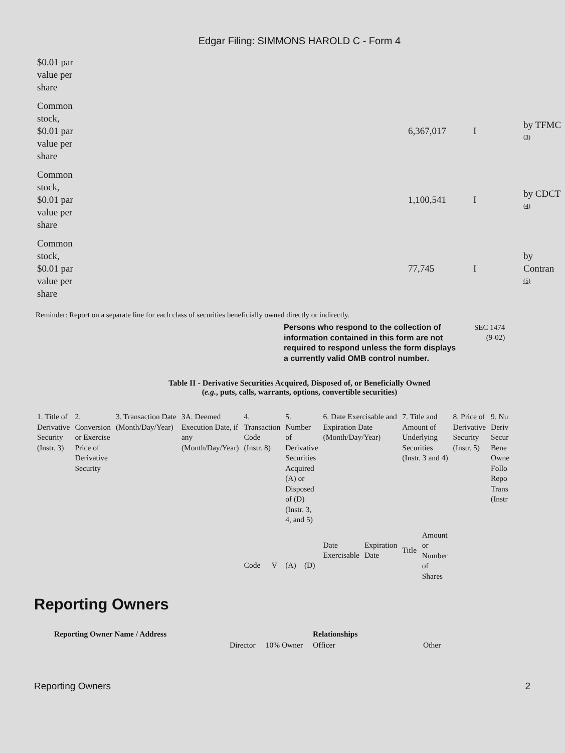Edgar Filing: SIMMONS HAROLD C - Form 4
| $0.01 par value per share | | | | |
| Common stock, $0.01 par value per share | | 6,367,017 | I | by TFMC (3) |
| Common stock, $0.01 par value per share | | 1,100,541 | I | by CDCT (4) |
| Common stock, $0.01 par value per share | | 77,745 | I | by Contran (5) |
Reminder: Report on a separate line for each class of securities beneficially owned directly or indirectly.
Persons who respond to the collection of information contained in this form are not required to respond unless the form displays a currently valid OMB control number.
SEC 1474
(9-02)
Table II - Derivative Securities Acquired, Disposed of, or Beneficially Owned
(e.g., puts, calls, warrants, options, convertible securities)
| 1. Title of Derivative Security (Instr. 3) | 2. Conversion or Exercise Price of Derivative Security | 3. Transaction Date (Month/Day/Year) | 3A. Deemed Execution Date, if any (Month/Day/Year) | 4. Transaction Code (Instr. 8) | | 5. Number of Derivative Securities Acquired (A) or Disposed of (D) (Instr. 3, 4, and 5) | | 6. Date Exercisable and Expiration Date (Month/Day/Year) | | 7. Title and Amount of Underlying Securities (Instr. 3 and 4) | | 8. Price of Derivative Security (Instr. 5) | 9. Nu Deriv Secur Bene Owne Follo Repo Trans (Instr |
| | | | | Code | V | (A) | (D) | Date Exercisable | Expiration Date | Title | Amount or Number of Shares | | |
Reporting Owners
| Reporting Owner Name / Address | Relationships | | | |
| --- | --- | --- | --- | --- |
| | Director | 10% Owner | Officer | Other |
Reporting Owners 2